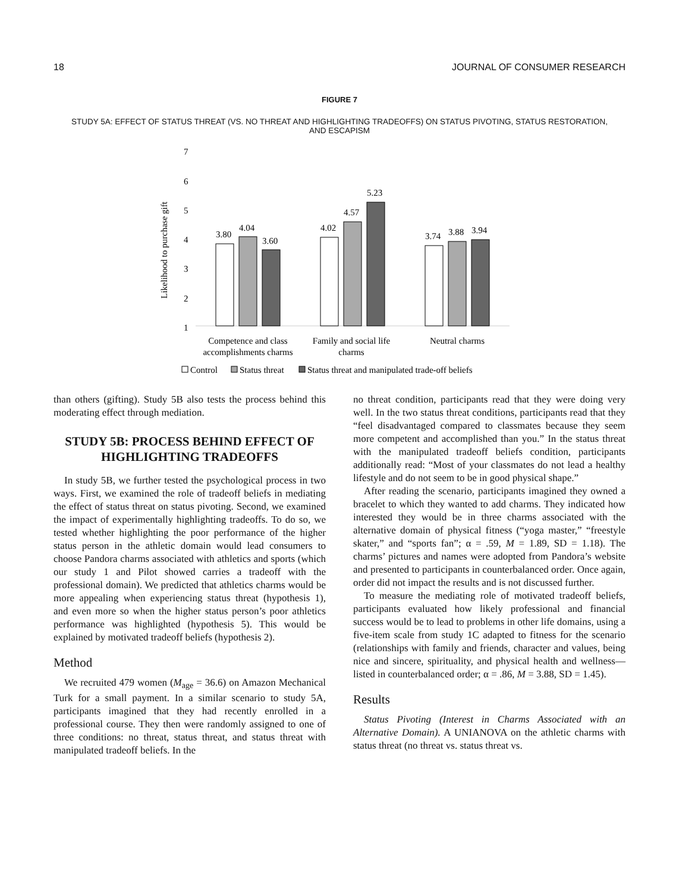18 JOURNAL OF CONSUMER RESEARCH
FIGURE 7
STUDY 5A: EFFECT OF STATUS THREAT (VS. NO THREAT AND HIGHLIGHTING TRADEOFFS) ON STATUS PIVOTING, STATUS RESTORATION, AND ESCAPISM
7
6
5
4
3
2
1
Likelihood to purchase gift
3.80
4.04
3.60
4.02
4.57
5.23
3.74
3.88
3.94
Competence and class
accomplishments charms
Family and social life
charms
Neutral charms
Control
Status threat
Status threat and manipulated trade-off beliefs
than others (gifting). Study 5B also tests the process behind this moderating effect through mediation.
STUDY 5B: PROCESS BEHIND EFFECT OF HIGHLIGHTING TRADEOFFS
In study 5B, we further tested the psychological process in two ways. First, we examined the role of tradeoff beliefs in mediating the effect of status threat on status pivoting. Second, we examined the impact of experimentally highlighting tradeoffs. To do so, we tested whether highlighting the poor performance of the higher status person in the athletic domain would lead consumers to choose Pandora charms associated with athletics and sports (which our study 1 and Pilot showed carries a tradeoff with the professional domain). We predicted that athletics charms would be more appealing when experiencing status threat (hypothesis 1), and even more so when the higher status person’s poor athletics performance was highlighted (hypothesis 5). This would be explained by motivated tradeoff beliefs (hypothesis 2).
Method
We recruited 479 women (M<sub>age</sub> = 36.6) on Amazon Mechanical Turk for a small payment. In a similar scenario to study 5A, participants imagined that they had recently enrolled in a professional course. They then were randomly assigned to one of three conditions: no threat, status threat, and status threat with manipulated tradeoff beliefs. In the
no threat condition, participants read that they were doing very well. In the two status threat conditions, participants read that they “feel disadvantaged compared to classmates because they seem more competent and accomplished than you.” In the status threat with the manipulated tradeoff beliefs condition, participants additionally read: “Most of your classmates do not lead a healthy lifestyle and do not seem to be in good physical shape.”
After reading the scenario, participants imagined they owned a bracelet to which they wanted to add charms. They indicated how interested they would be in three charms associated with the alternative domain of physical fitness (“yoga master,” “freestyle skater,” and “sports fan”; α = .59, M = 1.89, SD = 1.18). The charms’ pictures and names were adopted from Pandora’s website and presented to participants in counterbalanced order. Once again, order did not impact the results and is not discussed further.
To measure the mediating role of motivated tradeoff beliefs, participants evaluated how likely professional and financial success would be to lead to problems in other life domains, using a five-item scale from study 1C adapted to fitness for the scenario (relationships with family and friends, character and values, being nice and sincere, spirituality, and physical health and wellness—listed in counterbalanced order; α = .86, M = 3.88, SD = 1.45).
Results
Status Pivoting (Interest in Charms Associated with an Alternative Domain). A UNIANOVA on the athletic charms with status threat (no threat vs. status threat vs.